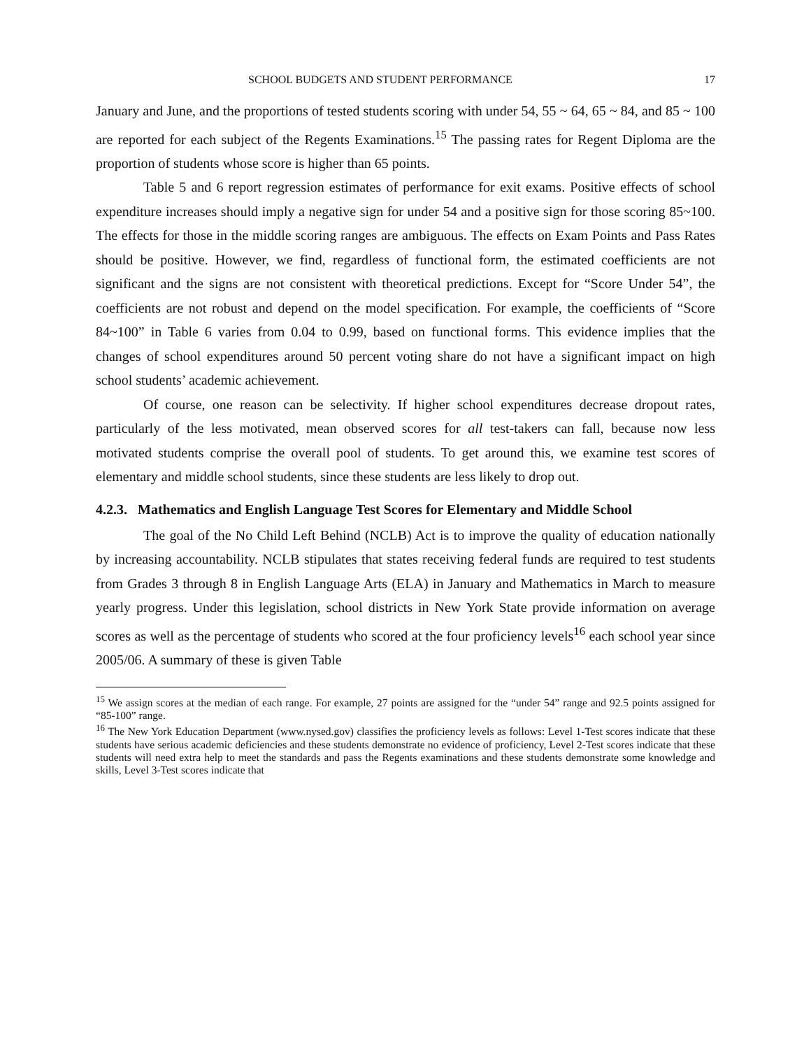SCHOOL BUDGETS AND STUDENT PERFORMANCE 17
January and June, and the proportions of tested students scoring with under 54, 55 ~ 64, 65 ~ 84, and 85 ~ 100 are reported for each subject of the Regents Examinations.<sup>15</sup> The passing rates for Regent Diploma are the proportion of students whose score is higher than 65 points.
Table 5 and 6 report regression estimates of performance for exit exams. Positive effects of school expenditure increases should imply a negative sign for under 54 and a positive sign for those scoring 85~100. The effects for those in the middle scoring ranges are ambiguous. The effects on Exam Points and Pass Rates should be positive. However, we find, regardless of functional form, the estimated coefficients are not significant and the signs are not consistent with theoretical predictions. Except for “Score Under 54”, the coefficients are not robust and depend on the model specification. For example, the coefficients of “Score 84~100” in Table 6 varies from 0.04 to 0.99, based on functional forms. This evidence implies that the changes of school expenditures around 50 percent voting share do not have a significant impact on high school students’ academic achievement.
Of course, one reason can be selectivity. If higher school expenditures decrease dropout rates, particularly of the less motivated, mean observed scores for all test-takers can fall, because now less motivated students comprise the overall pool of students. To get around this, we examine test scores of elementary and middle school students, since these students are less likely to drop out.
4.2.3. Mathematics and English Language Test Scores for Elementary and Middle School
The goal of the No Child Left Behind (NCLB) Act is to improve the quality of education nationally by increasing accountability. NCLB stipulates that states receiving federal funds are required to test students from Grades 3 through 8 in English Language Arts (ELA) in January and Mathematics in March to measure yearly progress. Under this legislation, school districts in New York State provide information on average scores as well as the percentage of students who scored at the four proficiency levels<sup>16</sup> each school year since 2005/06. A summary of these is given Table
<sup>15</sup> We assign scores at the median of each range. For example, 27 points are assigned for the “under 54” range and 92.5 points assigned for “85-100” range.
<sup>16</sup> The New York Education Department (www.nysed.gov) classifies the proficiency levels as follows: Level 1-Test scores indicate that these students have serious academic deficiencies and these students demonstrate no evidence of proficiency, Level 2-Test scores indicate that these students will need extra help to meet the standards and pass the Regents examinations and these students demonstrate some knowledge and skills, Level 3-Test scores indicate that